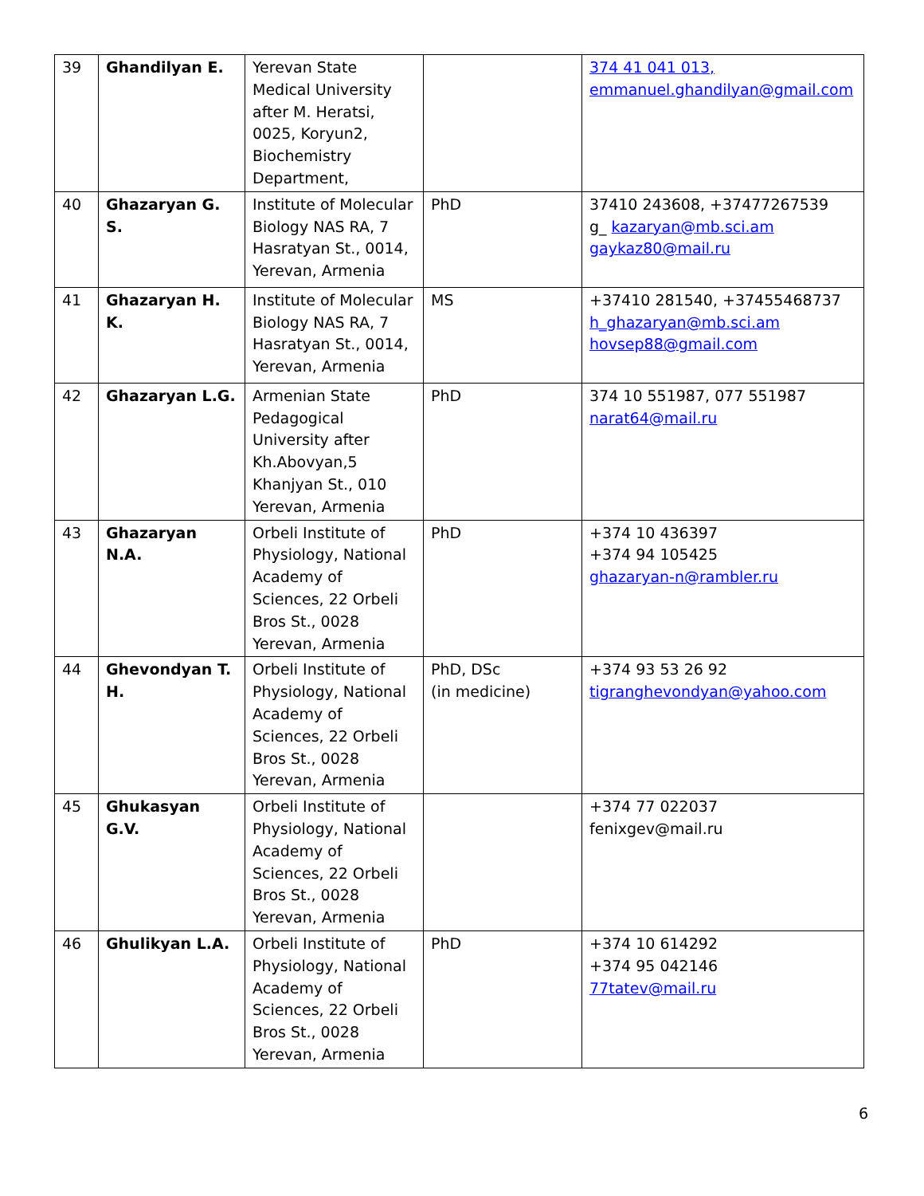| 39 | Ghandilyan E. | Yerevan State Medical University after M. Heratsi, 0025, Koryun2, Biochemistry Department, | | 374 41 041 013, emmanuel.ghandilyan@gmail.com |
| 40 | Ghazaryan G. S. | Institute of Molecular Biology NAS RA, 7 Hasratyan St., 0014, Yerevan, Armenia | PhD | 37410 243608, +37477267539 g_ kazaryan@mb.sci.am gaykaz80@mail.ru |
| 41 | Ghazaryan H. K. | Institute of Molecular Biology NAS RA, 7 Hasratyan St., 0014, Yerevan, Armenia | MS | +37410 281540, +37455468737 h_ghazaryan@mb.sci.am hovsep88@gmail.com |
| 42 | Ghazaryan L.G. | Armenian State Pedagogical University after Kh.Abovyan,5 Khanjyan St., 010 Yerevan, Armenia | PhD | 374 10 551987, 077 551987 narat64@mail.ru |
| 43 | Ghazaryan N.A. | Orbeli Institute of Physiology, National Academy of Sciences, 22 Orbeli Bros St., 0028 Yerevan, Armenia | PhD | +374 10 436397 +374 94 105425 ghazaryan-n@rambler.ru |
| 44 | Ghevondyan T. H. | Orbeli Institute of Physiology, National Academy of Sciences, 22 Orbeli Bros St., 0028 Yerevan, Armenia | PhD, DSc (in medicine) | +374 93 53 26 92 tigranghevondyan@yahoo.com |
| 45 | Ghukasyan G.V. | Orbeli Institute of Physiology, National Academy of Sciences, 22 Orbeli Bros St., 0028 Yerevan, Armenia | | +374 77 022037 fenixgev@mail.ru |
| 46 | Ghulikyan L.A. | Orbeli Institute of Physiology, National Academy of Sciences, 22 Orbeli Bros St., 0028 Yerevan, Armenia | PhD | +374 10 614292 +374 95 042146 77tatev@mail.ru |
6